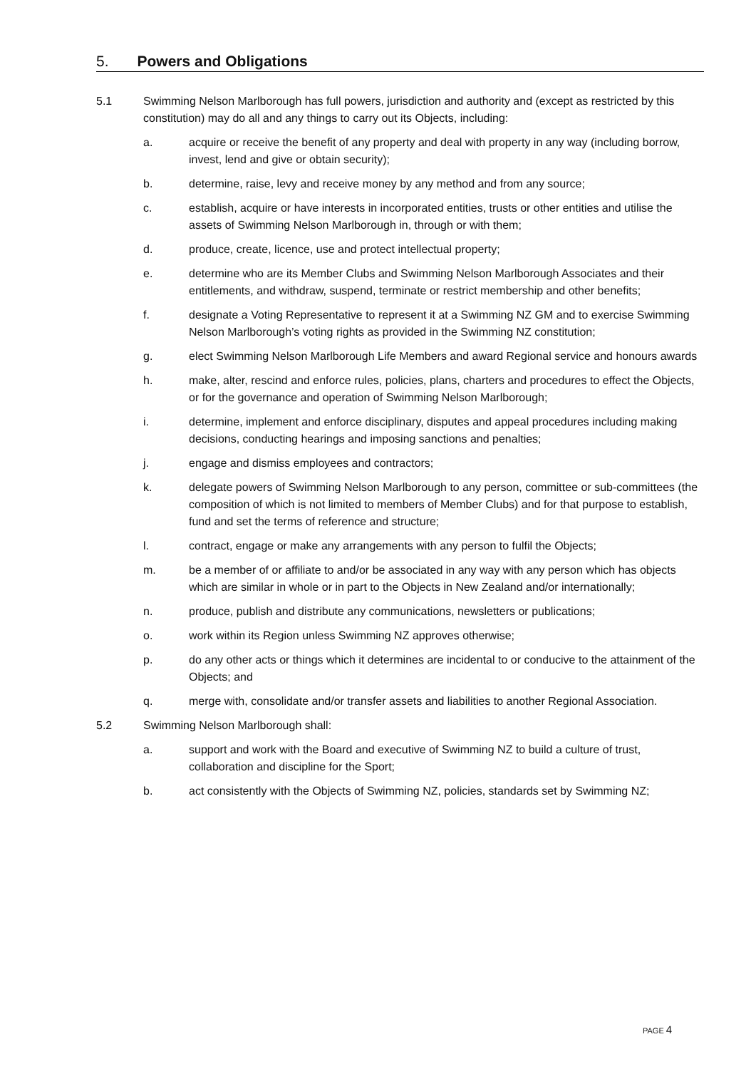5. Powers and Obligations
5.1 Swimming Nelson Marlborough has full powers, jurisdiction and authority and (except as restricted by this constitution) may do all and any things to carry out its Objects, including:
a. acquire or receive the benefit of any property and deal with property in any way (including borrow, invest, lend and give or obtain security);
b. determine, raise, levy and receive money by any method and from any source;
c. establish, acquire or have interests in incorporated entities, trusts or other entities and utilise the assets of Swimming Nelson Marlborough in, through or with them;
d. produce, create, licence, use and protect intellectual property;
e. determine who are its Member Clubs and Swimming Nelson Marlborough Associates and their entitlements, and withdraw, suspend, terminate or restrict membership and other benefits;
f. designate a Voting Representative to represent it at a Swimming NZ GM and to exercise Swimming Nelson Marlborough’s voting rights as provided in the Swimming NZ constitution;
g. elect Swimming Nelson Marlborough Life Members and award Regional service and honours awards
h. make, alter, rescind and enforce rules, policies, plans, charters and procedures to effect the Objects, or for the governance and operation of Swimming Nelson Marlborough;
i. determine, implement and enforce disciplinary, disputes and appeal procedures including making decisions, conducting hearings and imposing sanctions and penalties;
j. engage and dismiss employees and contractors;
k. delegate powers of Swimming Nelson Marlborough to any person, committee or sub-committees (the composition of which is not limited to members of Member Clubs) and for that purpose to establish, fund and set the terms of reference and structure;
l. contract, engage or make any arrangements with any person to fulfil the Objects;
m. be a member of or affiliate to and/or be associated in any way with any person which has objects which are similar in whole or in part to the Objects in New Zealand and/or internationally;
n. produce, publish and distribute any communications, newsletters or publications;
o. work within its Region unless Swimming NZ approves otherwise;
p. do any other acts or things which it determines are incidental to or conducive to the attainment of the Objects; and
q. merge with, consolidate and/or transfer assets and liabilities to another Regional Association.
5.2 Swimming Nelson Marlborough shall:
a. support and work with the Board and executive of Swimming NZ to build a culture of trust, collaboration and discipline for the Sport;
b. act consistently with the Objects of Swimming NZ, policies, standards set by Swimming NZ;
PAGE 4